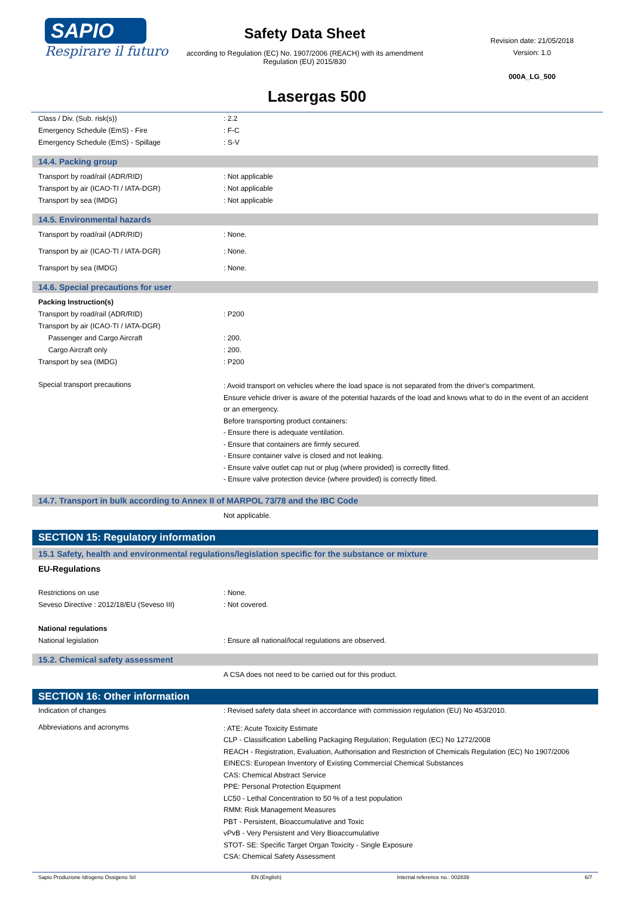SAPIO
Respirare il futuro
Safety Data Sheet
according to Regulation (EC) No. 1907/2006 (REACH) with its amendment Regulation (EU) 2015/830
Revision date: 21/05/2018
Version: 1.0
000A_LG_500
Lasergas 500
Class / Div. (Sub. risk(s)) : 2.2
Emergency Schedule (EmS) - Fire : F-C
Emergency Schedule (EmS) - Spillage : S-V
14.4. Packing group
Transport by road/rail (ADR/RID) : Not applicable
Transport by air (ICAO-TI / IATA-DGR) : Not applicable
Transport by sea (IMDG) : Not applicable
14.5. Environmental hazards
Transport by road/rail (ADR/RID) : None.
Transport by air (ICAO-TI / IATA-DGR) : None.
Transport by sea (IMDG) : None.
14.6. Special precautions for user
Packing Instruction(s)
Transport by road/rail (ADR/RID) : P200
Transport by air (ICAO-TI / IATA-DGR)
Passenger and Cargo Aircraft : 200.
Cargo Aircraft only : 200.
Transport by sea (IMDG) : P200
Special transport precautions
: Avoid transport on vehicles where the load space is not separated from the driver's compartment.
Ensure vehicle driver is aware of the potential hazards of the load and knows what to do in the event of an accident or an emergency.
Before transporting product containers:
- Ensure there is adequate ventilation.
- Ensure that containers are firmly secured.
- Ensure container valve is closed and not leaking.
- Ensure valve outlet cap nut or plug (where provided) is correctly fitted.
- Ensure valve protection device (where provided) is correctly fitted.
14.7. Transport in bulk according to Annex II of MARPOL 73/78 and the IBC Code
Not applicable.
SECTION 15: Regulatory information
15.1 Safety, health and environmental regulations/legislation specific for the substance or mixture
EU-Regulations
Restrictions on use : None.
Seveso Directive : 2012/18/EU (Seveso III) : Not covered.
National regulations
National legislation : Ensure all national/local regulations are observed.
15.2. Chemical safety assessment
A CSA does not need to be carried out for this product.
SECTION 16: Other information
Indication of changes : Revised safety data sheet in accordance with commission regulation (EU) No 453/2010.
Abbreviations and acronyms
: ATE: Acute Toxicity Estimate
CLP - Classification Labelling Packaging Regulation; Regulation (EC) No 1272/2008
REACH - Registration, Evaluation, Authorisation and Restriction of Chemicals Regulation (EC) No 1907/2006
EINECS: European Inventory of Existing Commercial Chemical Substances
CAS: Chemical Abstract Service
PPE: Personal Protection Equipment
LC50 - Lethal Concentration to 50 % of a test population
RMM: Risk Management Measures
PBT - Persistent, Bioaccumulative and Toxic
vPvB - Very Persistent and Very Bioaccumulative
STOT- SE: Specific Target Organ Toxicity - Single Exposure
CSA: Chemical Safety Assessment
Sapio Produzione Idrogeno Ossigeno Srl EN (English) Internal reference no.: 002839 6/7